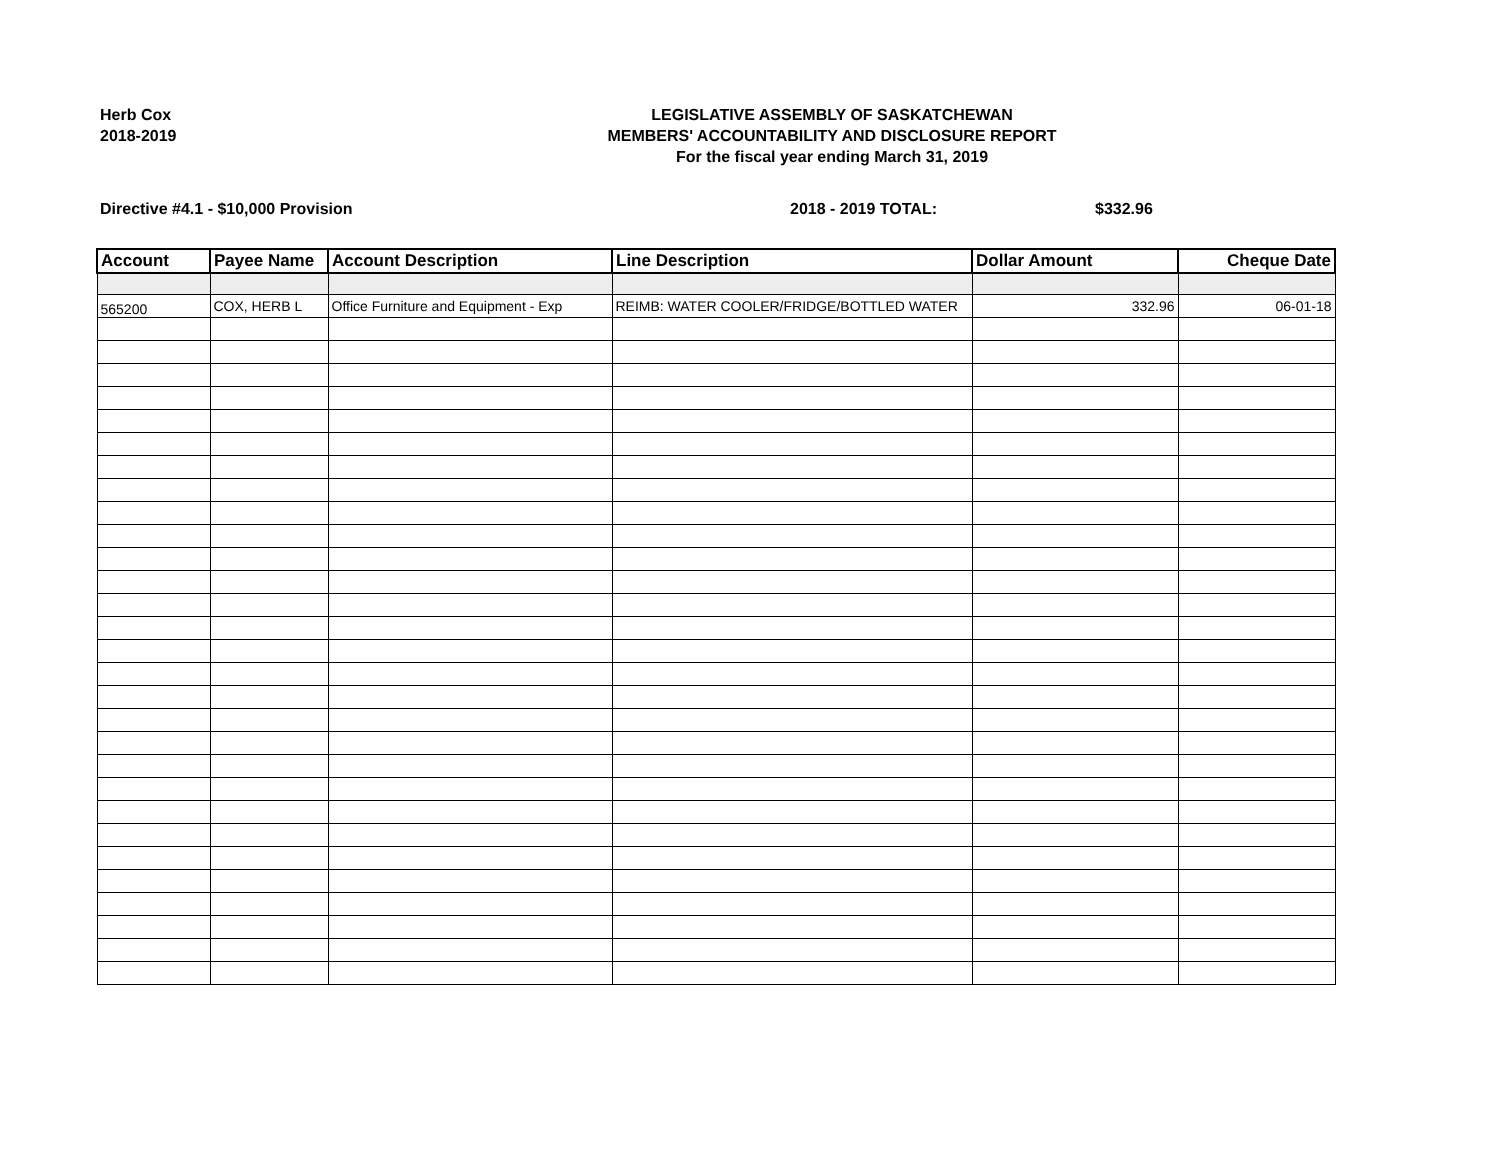Herb Cox
2018-2019
LEGISLATIVE ASSEMBLY OF SASKATCHEWAN
MEMBERS' ACCOUNTABILITY AND DISCLOSURE REPORT
For the fiscal year ending March 31, 2019
Directive #4.1 - $10,000 Provision 2018 - 2019 TOTAL: $332.96
| Account | Payee Name | Account Description | Line Description | Dollar Amount | Cheque Date |
| --- | --- | --- | --- | --- | --- |
| 565200 | COX, HERB L | Office Furniture and Equipment - Exp | REIMB: WATER COOLER/FRIDGE/BOTTLED WATER | 332.96 | 06-01-18 |